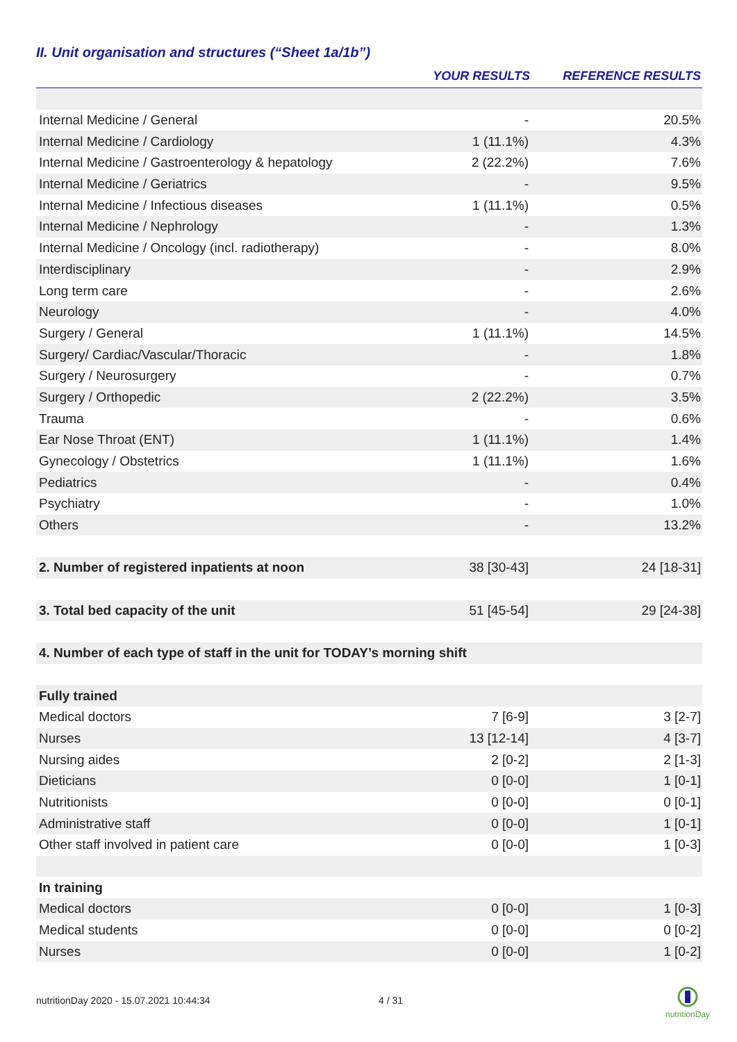II. Unit organisation and structures (“Sheet 1a/1b”)
| | YOUR RESULTS | REFERENCE RESULTS |
| --- | --- | --- |
| Internal Medicine / General | - | 20.5% |
| Internal Medicine / Cardiology | 1 (11.1%) | 4.3% |
| Internal Medicine / Gastroenterology & hepatology | 2 (22.2%) | 7.6% |
| Internal Medicine / Geriatrics | - | 9.5% |
| Internal Medicine / Infectious diseases | 1 (11.1%) | 0.5% |
| Internal Medicine / Nephrology | - | 1.3% |
| Internal Medicine / Oncology (incl. radiotherapy) | - | 8.0% |
| Interdisciplinary | - | 2.9% |
| Long term care | - | 2.6% |
| Neurology | - | 4.0% |
| Surgery / General | 1 (11.1%) | 14.5% |
| Surgery/ Cardiac/Vascular/Thoracic | - | 1.8% |
| Surgery / Neurosurgery | - | 0.7% |
| Surgery / Orthopedic | 2 (22.2%) | 3.5% |
| Trauma | - | 0.6% |
| Ear Nose Throat (ENT) | 1 (11.1%) | 1.4% |
| Gynecology / Obstetrics | 1 (11.1%) | 1.6% |
| Pediatrics | - | 0.4% |
| Psychiatry | - | 1.0% |
| Others | - | 13.2% |
| 2. Number of registered inpatients at noon | 38 [30-43] | 24 [18-31] |
| 3. Total bed capacity of the unit | 51 [45-54] | 29 [24-38] |
| 4. Number of each type of staff in the unit for TODAY’s morning shift | | |
| Fully trained | | |
| Medical doctors | 7 [6-9] | 3 [2-7] |
| Nurses | 13 [12-14] | 4 [3-7] |
| Nursing aides | 2 [0-2] | 2 [1-3] |
| Dieticians | 0 [0-0] | 1 [0-1] |
| Nutritionists | 0 [0-0] | 0 [0-1] |
| Administrative staff | 0 [0-0] | 1 [0-1] |
| Other staff involved in patient care | 0 [0-0] | 1 [0-3] |
| In training | | |
| Medical doctors | 0 [0-0] | 1 [0-3] |
| Medical students | 0 [0-0] | 0 [0-2] |
| Nurses | 0 [0-0] | 1 [0-2] |
nutritionDay 2020 - 15.07.2021 10:44:34
4 / 31
nutritionDay